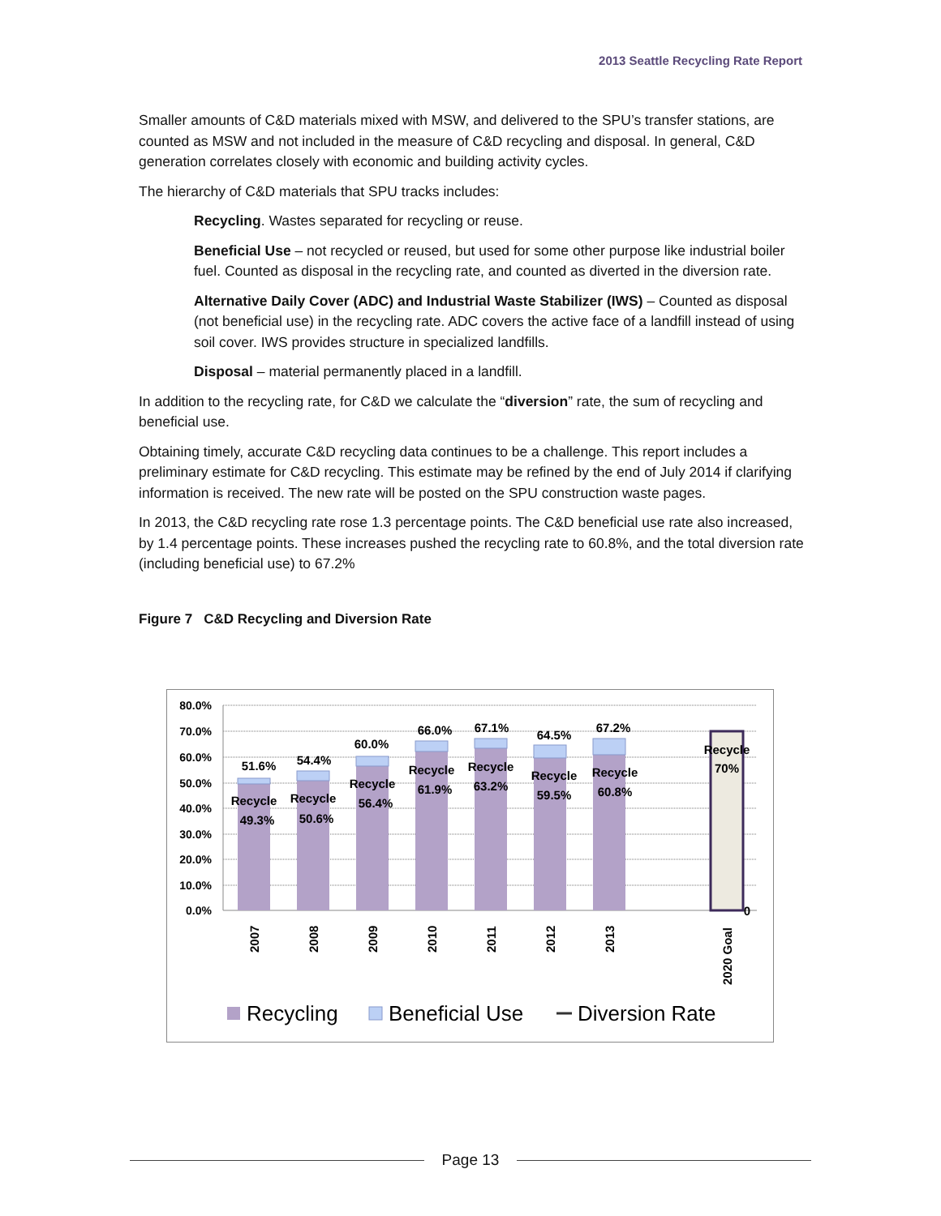2013 Seattle Recycling Rate Report
Smaller amounts of C&D materials mixed with MSW, and delivered to the SPU’s transfer stations, are counted as MSW and not included in the measure of C&D recycling and disposal. In general, C&D generation correlates closely with economic and building activity cycles.
The hierarchy of C&D materials that SPU tracks includes:
Recycling. Wastes separated for recycling or reuse.
Beneficial Use – not recycled or reused, but used for some other purpose like industrial boiler fuel. Counted as disposal in the recycling rate, and counted as diverted in the diversion rate.
Alternative Daily Cover (ADC) and Industrial Waste Stabilizer (IWS) – Counted as disposal (not beneficial use) in the recycling rate. ADC covers the active face of a landfill instead of using soil cover. IWS provides structure in specialized landfills.
Disposal – material permanently placed in a landfill.
In addition to the recycling rate, for C&D we calculate the “diversion” rate, the sum of recycling and beneficial use.
Obtaining timely, accurate C&D recycling data continues to be a challenge. This report includes a preliminary estimate for C&D recycling. This estimate may be refined by the end of July 2014 if clarifying information is received. The new rate will be posted on the SPU construction waste pages.
In 2013, the C&D recycling rate rose 1.3 percentage points. The C&D beneficial use rate also increased, by 1.4 percentage points. These increases pushed the recycling rate to 60.8%, and the total diversion rate (including beneficial use) to 67.2%
Figure 7 C&D Recycling and Diversion Rate
80.0%
70.0%
60.0%
50.0%
40.0%
30.0%
20.0%
10.0%
0.0%
51.6%
54.4%
60.0%
66.0%
67.1%
64.5%
67.2%
Recycle
49.3%
Recycle
50.6%
Recycle
56.4%
Recycle
61.9%
Recycle
63.2%
Recycle
59.5%
Recycle
60.8%
Recycle
70%
0
2007
2008
2009
2010
2011
2012
2013
2020 Goal
Recycling
Beneficial Use
Diversion Rate
Page 13